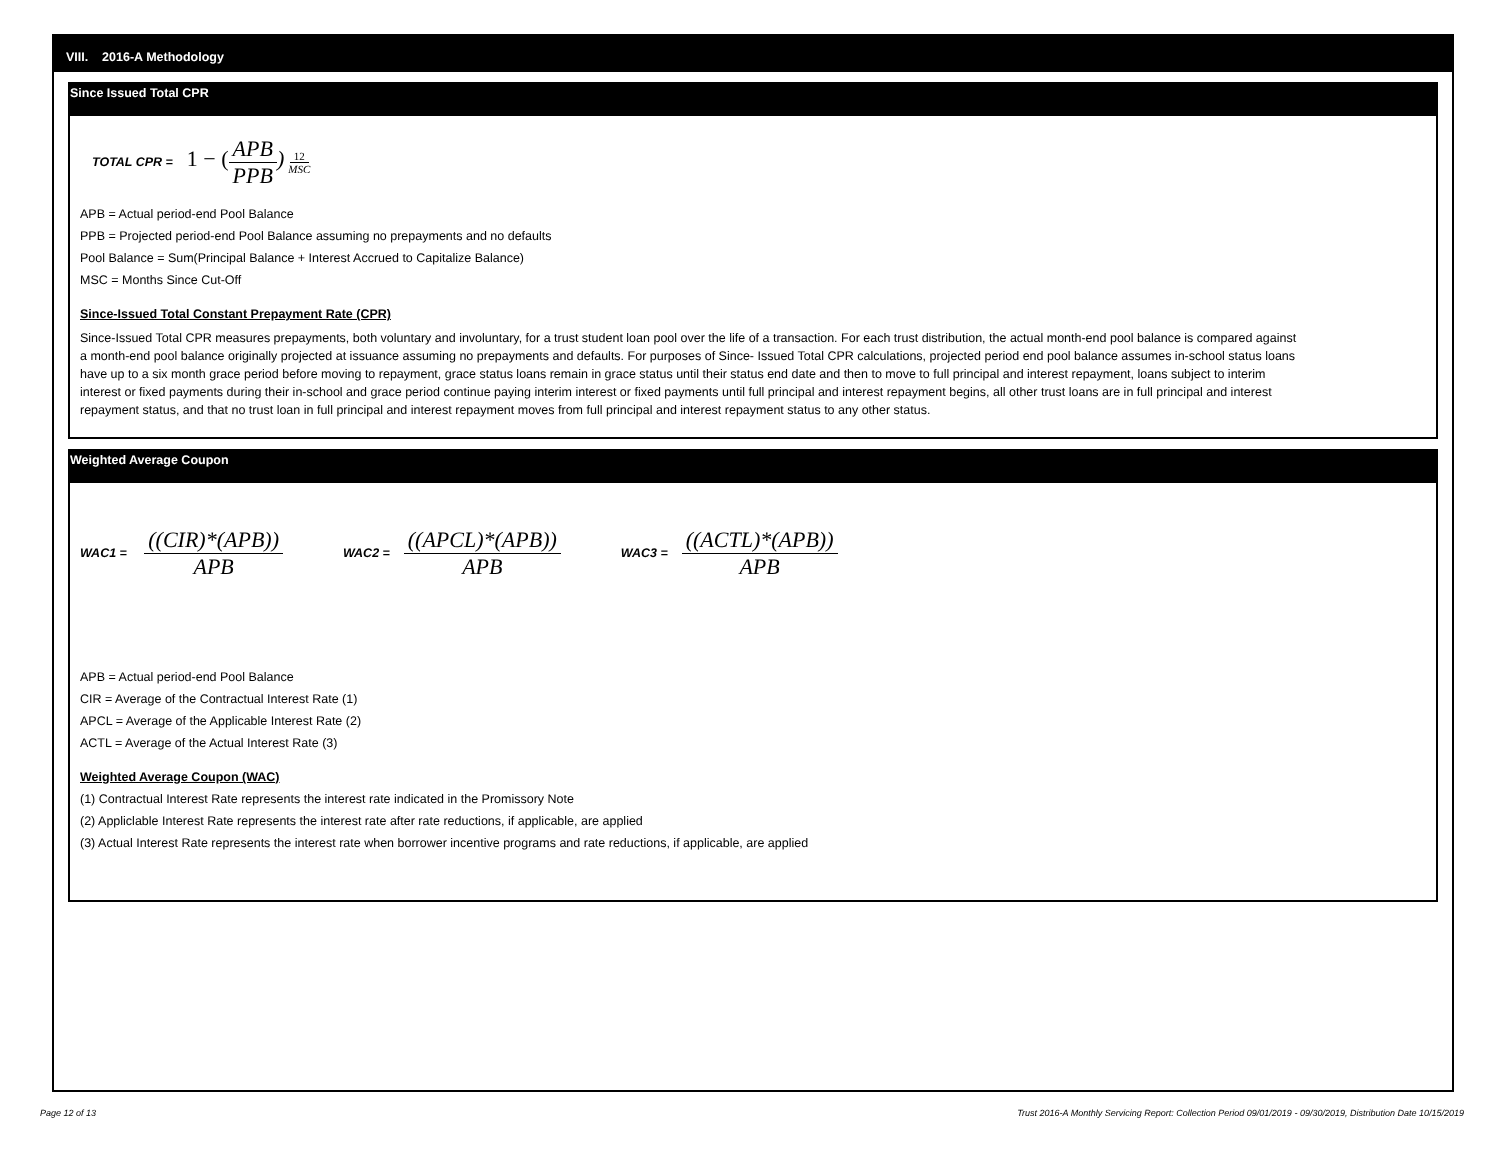VIII. 2016-A Methodology
Since Issued Total CPR
TOTAL CPR = 1 − (APB PPB)<sup>12 MSC</sup>
APB = Actual period-end Pool Balance
PPB = Projected period-end Pool Balance assuming no prepayments and no defaults
Pool Balance = Sum(Principal Balance + Interest Accrued to Capitalize Balance)
MSC = Months Since Cut-Off
Since-Issued Total Constant Prepayment Rate (CPR)
Since-Issued Total CPR measures prepayments, both voluntary and involuntary, for a trust student loan pool over the life of a transaction. For each trust distribution, the actual month-end pool balance is compared against a month-end pool balance originally projected at issuance assuming no prepayments and defaults. For purposes of Since- Issued Total CPR calculations, projected period end pool balance assumes in-school status loans have up to a six month grace period before moving to repayment, grace status loans remain in grace status until their status end date and then to move to full principal and interest repayment, loans subject to interim interest or fixed payments during their in-school and grace period continue paying interim interest or fixed payments until full principal and interest repayment begins, all other trust loans are in full principal and interest repayment status, and that no trust loan in full principal and interest repayment moves from full principal and interest repayment status to any other status.
Weighted Average Coupon
WAC1 = ((CIR)*(APB)) APB
WAC2 = ((APCL)*(APB)) APB
WAC3 = ((ACTL)*(APB)) APB
APB = Actual period-end Pool Balance
CIR = Average of the Contractual Interest Rate (1)
APCL = Average of the Applicable Interest Rate (2)
ACTL = Average of the Actual Interest Rate (3)
Weighted Average Coupon (WAC)
(1) Contractual Interest Rate represents the interest rate indicated in the Promissory Note
(2) Appliclable Interest Rate represents the interest rate after rate reductions, if applicable, are applied
(3) Actual Interest Rate represents the interest rate when borrower incentive programs and rate reductions, if applicable, are applied
Page 12 of 13 Trust 2016-A Monthly Servicing Report: Collection Period 09/01/2019 - 09/30/2019, Distribution Date 10/15/2019